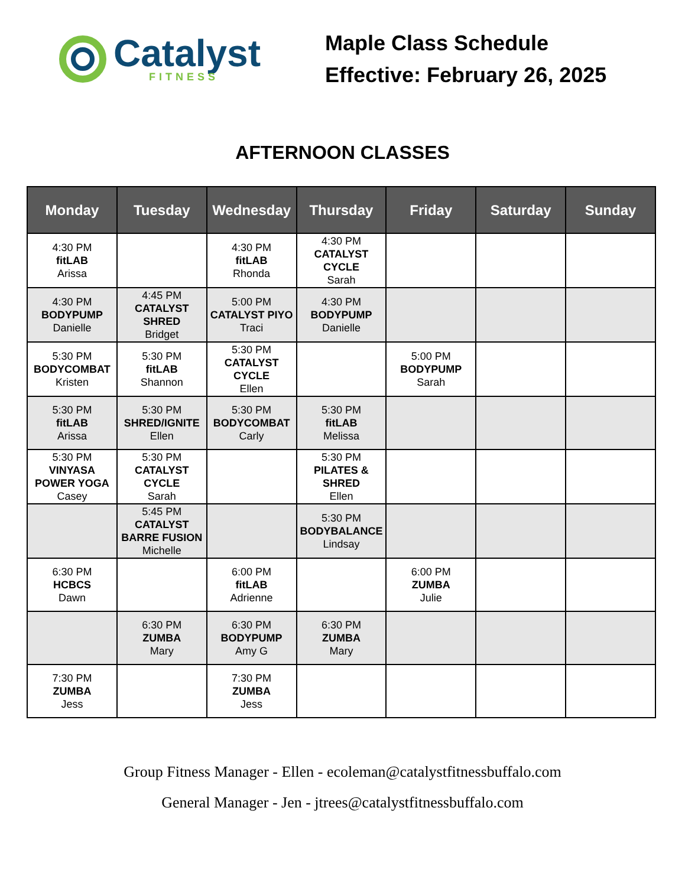Catalyst
FITNESS
Maple Class Schedule
Effective: February 26, 2025
AFTERNOON CLASSES
| Monday | Tuesday | Wednesday | Thursday | Friday | Saturday | Sunday |
| --- | --- | --- | --- | --- | --- | --- |
| 4:30 PM fitLAB Arissa | | 4:30 PM fitLAB Rhonda | 4:30 PM CATALYST CYCLE Sarah | | | |
| 4:30 PM BODYPUMP Danielle | 4:45 PM CATALYST SHRED Bridget | 5:00 PM CATALYST PIYO Traci | 4:30 PM BODYPUMP Danielle | | | |
| 5:30 PM BODYCOMBAT Kristen | 5:30 PM fitLAB Shannon | 5:30 PM CATALYST CYCLE Ellen | | 5:00 PM BODYPUMP Sarah | | |
| 5:30 PM fitLAB Arissa | 5:30 PM SHRED/IGNITE Ellen | 5:30 PM BODYCOMBAT Carly | 5:30 PM fitLAB Melissa | | | |
| 5:30 PM VINYASA POWER YOGA Casey | 5:30 PM CATALYST CYCLE Sarah | | 5:30 PM PILATES & SHRED Ellen | | | |
| | 5:45 PM CATALYST BARRE FUSION Michelle | | 5:30 PM BODYBALANCE Lindsay | | | |
| 6:30 PM HCBCS Dawn | | 6:00 PM fitLAB Adrienne | | 6:00 PM ZUMBA Julie | | |
| | 6:30 PM ZUMBA Mary | 6:30 PM BODYPUMP Amy G | 6:30 PM ZUMBA Mary | | | |
| 7:30 PM ZUMBA Jess | | 7:30 PM ZUMBA Jess | | | | |
Group Fitness Manager - Ellen - ecoleman@catalystfitnessbuffalo.com
General Manager - Jen - jtrees@catalystfitnessbuffalo.com